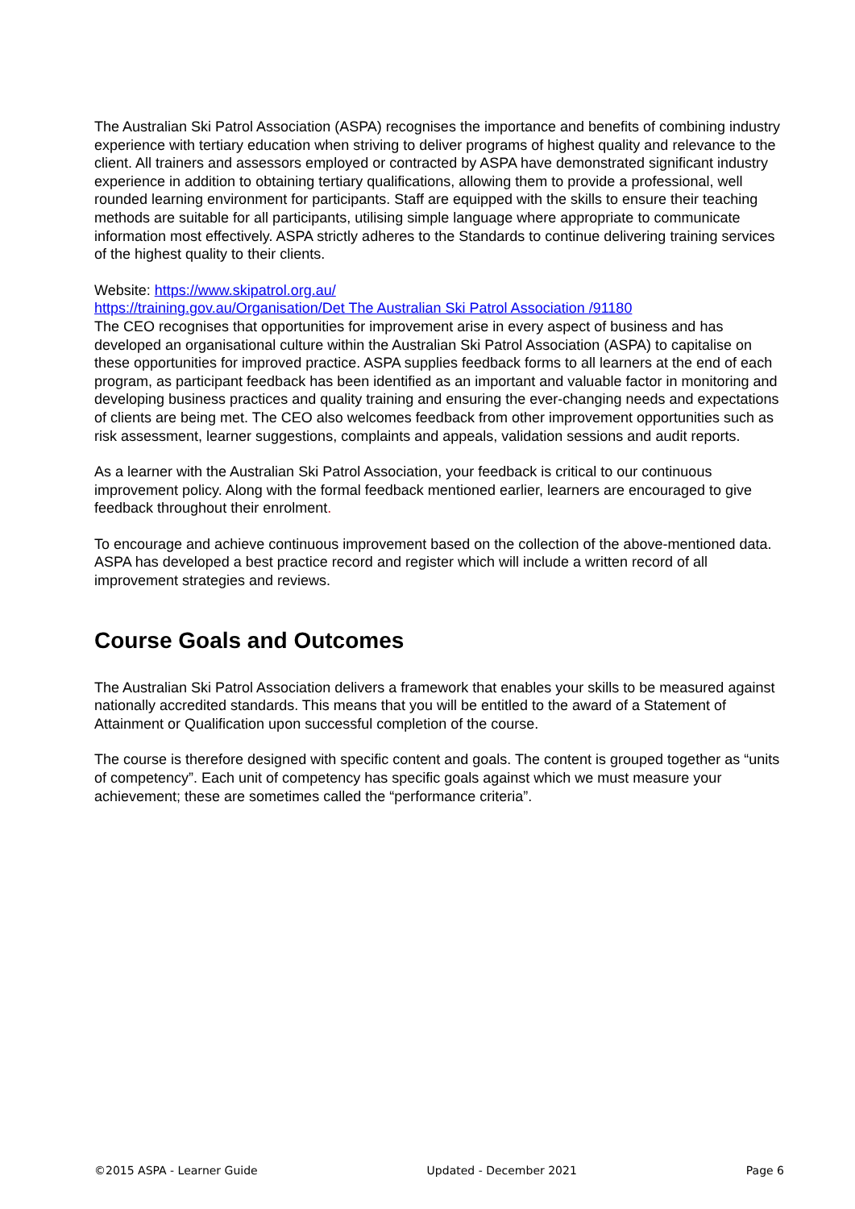The Australian Ski Patrol Association (ASPA) recognises the importance and benefits of combining industry experience with tertiary education when striving to deliver programs of highest quality and relevance to the client. All trainers and assessors employed or contracted by ASPA have demonstrated significant industry experience in addition to obtaining tertiary qualifications, allowing them to provide a professional, well rounded learning environment for participants. Staff are equipped with the skills to ensure their teaching methods are suitable for all participants, utilising simple language where appropriate to communicate information most effectively. ASPA strictly adheres to the Standards to continue delivering training services of the highest quality to their clients.
Website: https://www.skipatrol.org.au/
https://training.gov.au/Organisation/Det The Australian Ski Patrol Association /91180
The CEO recognises that opportunities for improvement arise in every aspect of business and has developed an organisational culture within the Australian Ski Patrol Association (ASPA) to capitalise on these opportunities for improved practice. ASPA supplies feedback forms to all learners at the end of each program, as participant feedback has been identified as an important and valuable factor in monitoring and developing business practices and quality training and ensuring the ever-changing needs and expectations of clients are being met. The CEO also welcomes feedback from other improvement opportunities such as risk assessment, learner suggestions, complaints and appeals, validation sessions and audit reports.
As a learner with the Australian Ski Patrol Association, your feedback is critical to our continuous improvement policy. Along with the formal feedback mentioned earlier, learners are encouraged to give feedback throughout their enrolment.
To encourage and achieve continuous improvement based on the collection of the above-mentioned data. ASPA has developed a best practice record and register which will include a written record of all improvement strategies and reviews.
Course Goals and Outcomes
The Australian Ski Patrol Association delivers a framework that enables your skills to be measured against nationally accredited standards. This means that you will be entitled to the award of a Statement of Attainment or Qualification upon successful completion of the course.
The course is therefore designed with specific content and goals. The content is grouped together as “units of competency”. Each unit of competency has specific goals against which we must measure your achievement; these are sometimes called the “performance criteria”.
©2015 ASPA - Learner Guide Updated - December 2021 Page 6